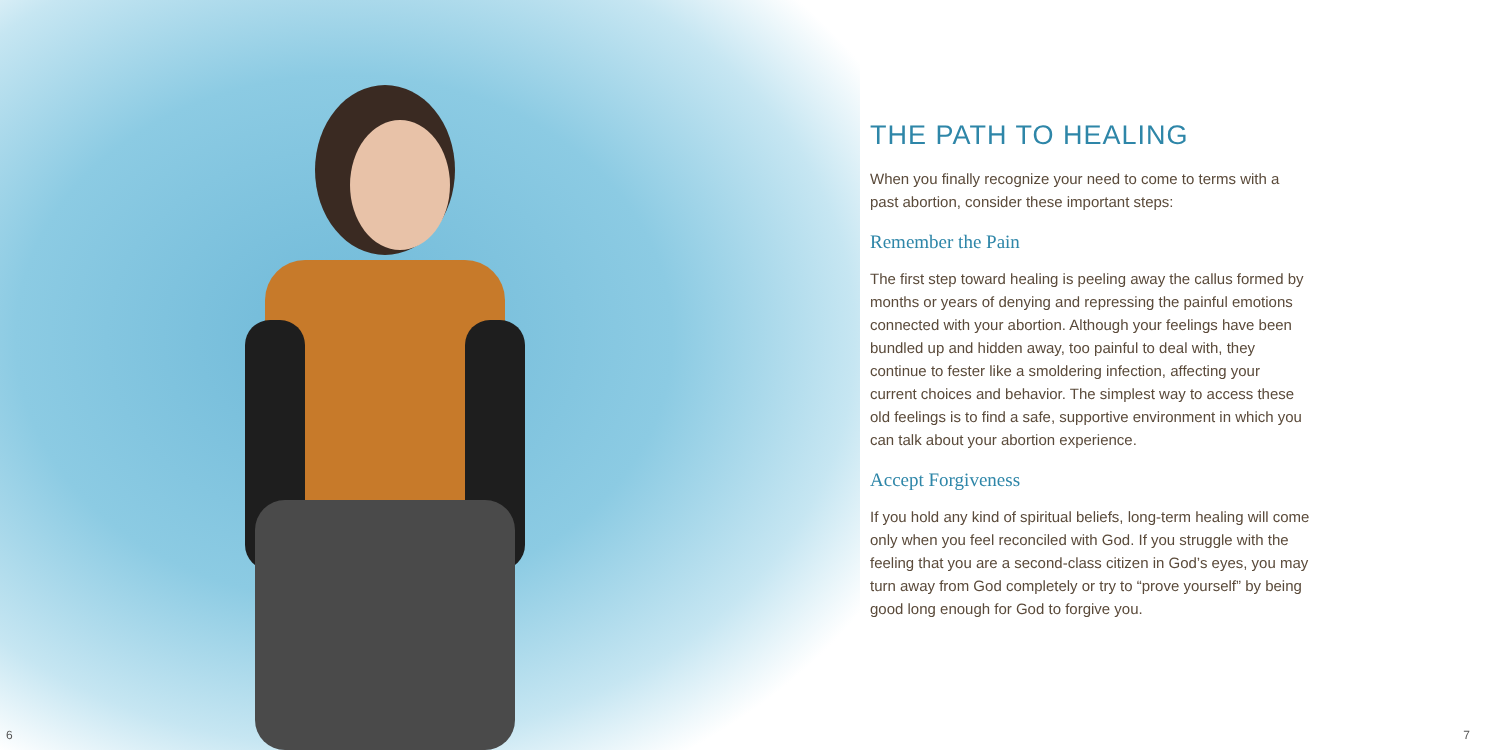6
THE PATH TO HEALING
When you finally recognize your need to come to terms with a past abortion, consider these important steps:
Remember the Pain
The first step toward healing is peeling away the callus formed by months or years of denying and repressing the painful emotions connected with your abortion. Although your feelings have been bundled up and hidden away, too painful to deal with, they continue to fester like a smoldering infection, affecting your current choices and behavior. The simplest way to access these old feelings is to find a safe, supportive environment in which you can talk about your abortion experience.
Accept Forgiveness
If you hold any kind of spiritual beliefs, long-term healing will come only when you feel reconciled with God. If you struggle with the feeling that you are a second-class citizen in God’s eyes, you may turn away from God completely or try to “prove yourself” by being good long enough for God to forgive you.
7